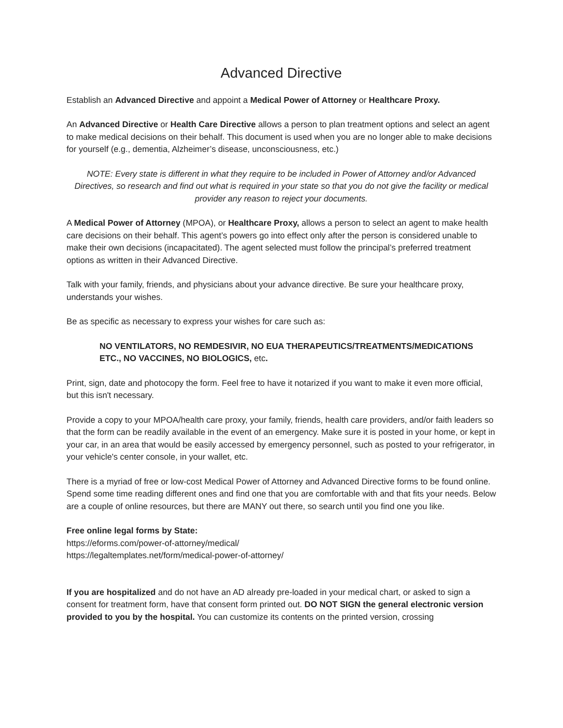Advanced Directive
Establish an Advanced Directive and appoint a Medical Power of Attorney or Healthcare Proxy.
An Advanced Directive or Health Care Directive allows a person to plan treatment options and select an agent to make medical decisions on their behalf. This document is used when you are no longer able to make decisions for yourself (e.g., dementia, Alzheimer’s disease, unconsciousness, etc.)
NOTE: Every state is different in what they require to be included in Power of Attorney and/or Advanced Directives, so research and find out what is required in your state so that you do not give the facility or medical provider any reason to reject your documents.
A Medical Power of Attorney (MPOA), or Healthcare Proxy, allows a person to select an agent to make health care decisions on their behalf. This agent’s powers go into effect only after the person is considered unable to make their own decisions (incapacitated). The agent selected must follow the principal’s preferred treatment options as written in their Advanced Directive.
Talk with your family, friends, and physicians about your advance directive. Be sure your healthcare proxy, understands your wishes.
Be as specific as necessary to express your wishes for care such as:
NO VENTILATORS, NO REMDESIVIR, NO EUA THERAPEUTICS/TREATMENTS/MEDICATIONS ETC., NO VACCINES, NO BIOLOGICS, etc.
Print, sign, date and photocopy the form. Feel free to have it notarized if you want to make it even more official, but this isn't necessary.
Provide a copy to your MPOA/health care proxy, your family, friends, health care providers, and/or faith leaders so that the form can be readily available in the event of an emergency. Make sure it is posted in your home, or kept in your car, in an area that would be easily accessed by emergency personnel, such as posted to your refrigerator, in your vehicle's center console, in your wallet, etc.
There is a myriad of free or low-cost Medical Power of Attorney and Advanced Directive forms to be found online. Spend some time reading different ones and find one that you are comfortable with and that fits your needs. Below are a couple of online resources, but there are MANY out there, so search until you find one you like.
Free online legal forms by State:
https://eforms.com/power-of-attorney/medical/
https://legaltemplates.net/form/medical-power-of-attorney/
If you are hospitalized and do not have an AD already pre-loaded in your medical chart, or asked to sign a consent for treatment form, have that consent form printed out. DO NOT SIGN the general electronic version provided to you by the hospital. You can customize its contents on the printed version, crossing